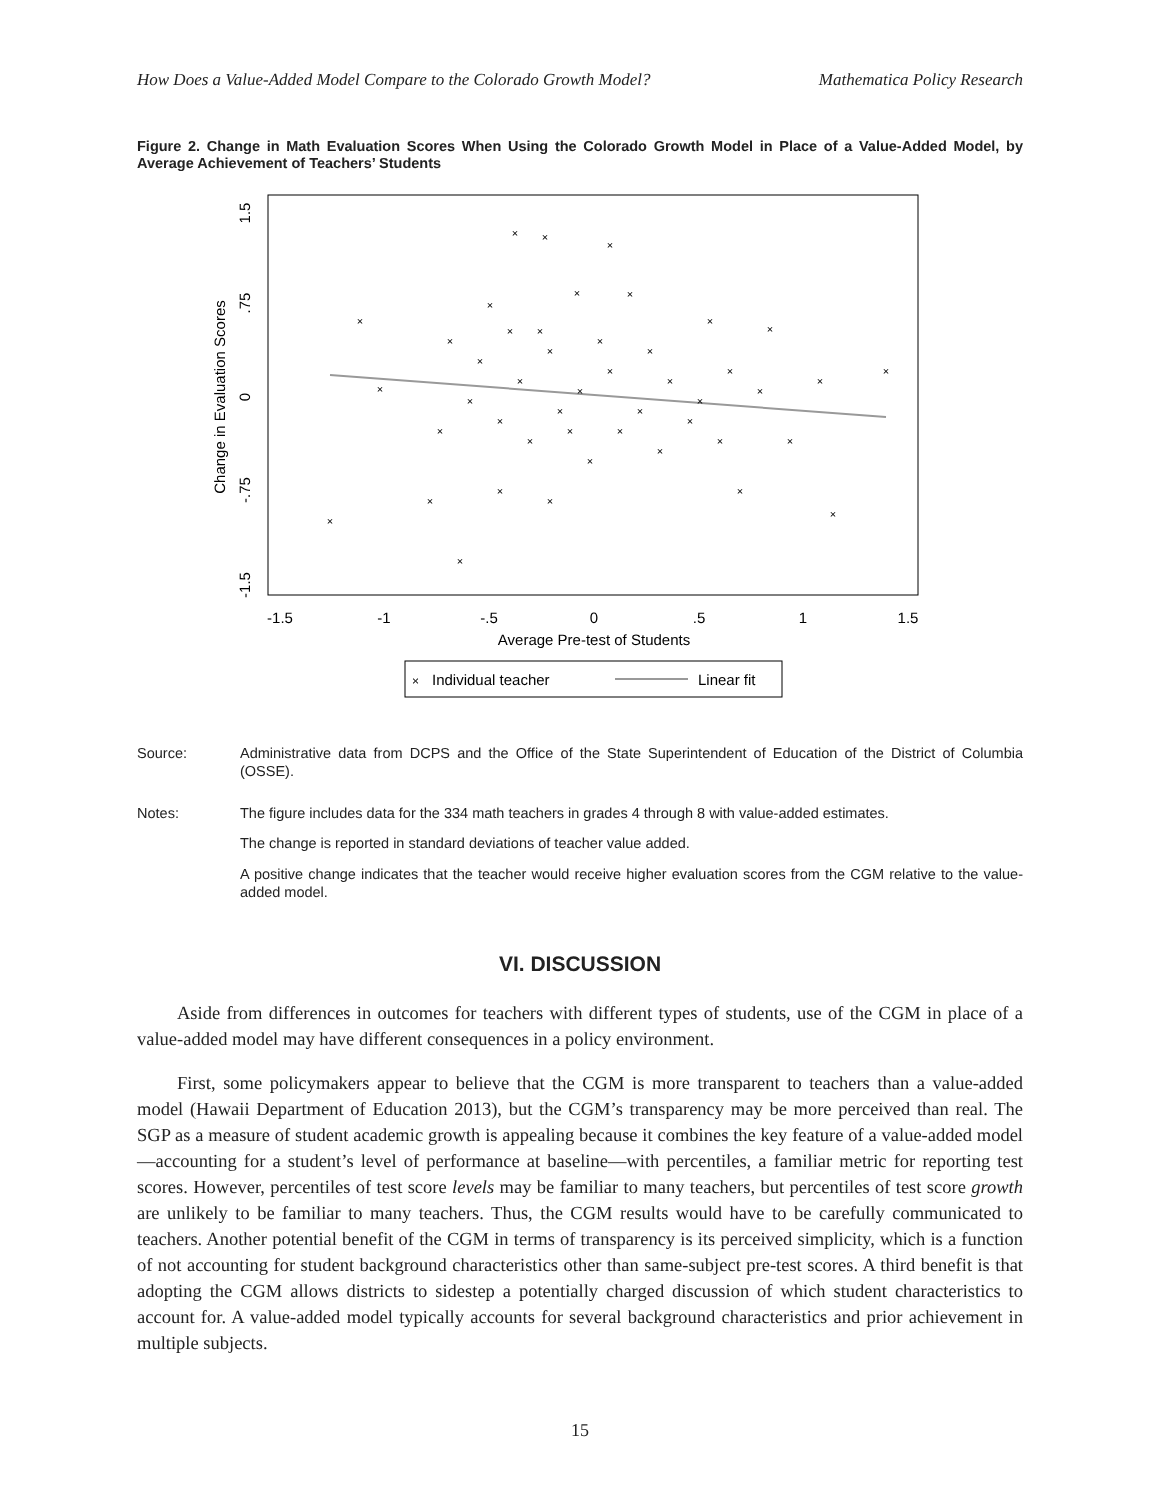How Does a Value-Added Model Compare to the Colorado Growth Model? Mathematica Policy Research
Figure 2. Change in Math Evaluation Scores When Using the Colorado Growth Model in Place of a Value-Added Model, by Average Achievement of Teachers’ Students
1.5
.75
0
-.75
-1.5
Change in Evaluation Scores
-1.5
-1
-.5
0
.5
1
1.5
Average Pre-test of Students
×
×
×
×
×
×
×
×
×
×
×
×
×
×
×
×
×
×
×
×
×
×
×
×
×
×
×
×
×
×
×
×
×
×
×
×
×
×
×
×
×
×
×
×
×
×
×
Individual teacher
Linear fit
Source: Administrative data from DCPS and the Office of the State Superintendent of Education of the District of Columbia (OSSE).
Notes: The figure includes data for the 334 math teachers in grades 4 through 8 with value-added estimates.
The change is reported in standard deviations of teacher value added.
A positive change indicates that the teacher would receive higher evaluation scores from the CGM relative to the value-added model.
VI. DISCUSSION
Aside from differences in outcomes for teachers with different types of students, use of the CGM in place of a value-added model may have different consequences in a policy environment.
First, some policymakers appear to believe that the CGM is more transparent to teachers than a value-added model (Hawaii Department of Education 2013), but the CGM’s transparency may be more perceived than real. The SGP as a measure of student academic growth is appealing because it combines the key feature of a value-added model—accounting for a student’s level of performance at baseline—with percentiles, a familiar metric for reporting test scores. However, percentiles of test score levels may be familiar to many teachers, but percentiles of test score growth are unlikely to be familiar to many teachers. Thus, the CGM results would have to be carefully communicated to teachers. Another potential benefit of the CGM in terms of transparency is its perceived simplicity, which is a function of not accounting for student background characteristics other than same-subject pre-test scores. A third benefit is that adopting the CGM allows districts to sidestep a potentially charged discussion of which student characteristics to account for. A value-added model typically accounts for several background characteristics and prior achievement in multiple subjects.
15